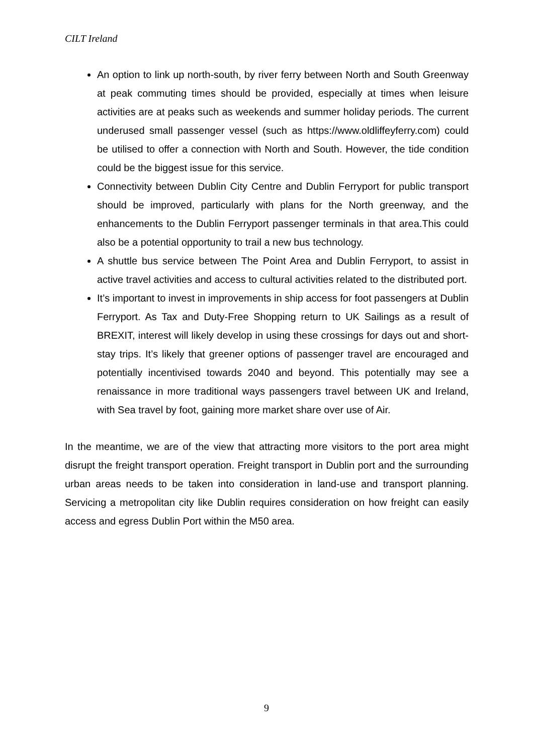CILT Ireland
An option to link up north-south, by river ferry between North and South Greenway at peak commuting times should be provided, especially at times when leisure activities are at peaks such as weekends and summer holiday periods. The current underused small passenger vessel (such as https://www.oldliffeyferry.com) could be utilised to offer a connection with North and South. However, the tide condition could be the biggest issue for this service.
Connectivity between Dublin City Centre and Dublin Ferryport for public transport should be improved, particularly with plans for the North greenway, and the enhancements to the Dublin Ferryport passenger terminals in that area.This could also be a potential opportunity to trail a new bus technology.
A shuttle bus service between The Point Area and Dublin Ferryport, to assist in active travel activities and access to cultural activities related to the distributed port.
It’s important to invest in improvements in ship access for foot passengers at Dublin Ferryport. As Tax and Duty-Free Shopping return to UK Sailings as a result of BREXIT, interest will likely develop in using these crossings for days out and short-stay trips. It’s likely that greener options of passenger travel are encouraged and potentially incentivised towards 2040 and beyond. This potentially may see a renaissance in more traditional ways passengers travel between UK and Ireland, with Sea travel by foot, gaining more market share over use of Air.
In the meantime, we are of the view that attracting more visitors to the port area might disrupt the freight transport operation. Freight transport in Dublin port and the surrounding urban areas needs to be taken into consideration in land-use and transport planning. Servicing a metropolitan city like Dublin requires consideration on how freight can easily access and egress Dublin Port within the M50 area.
9